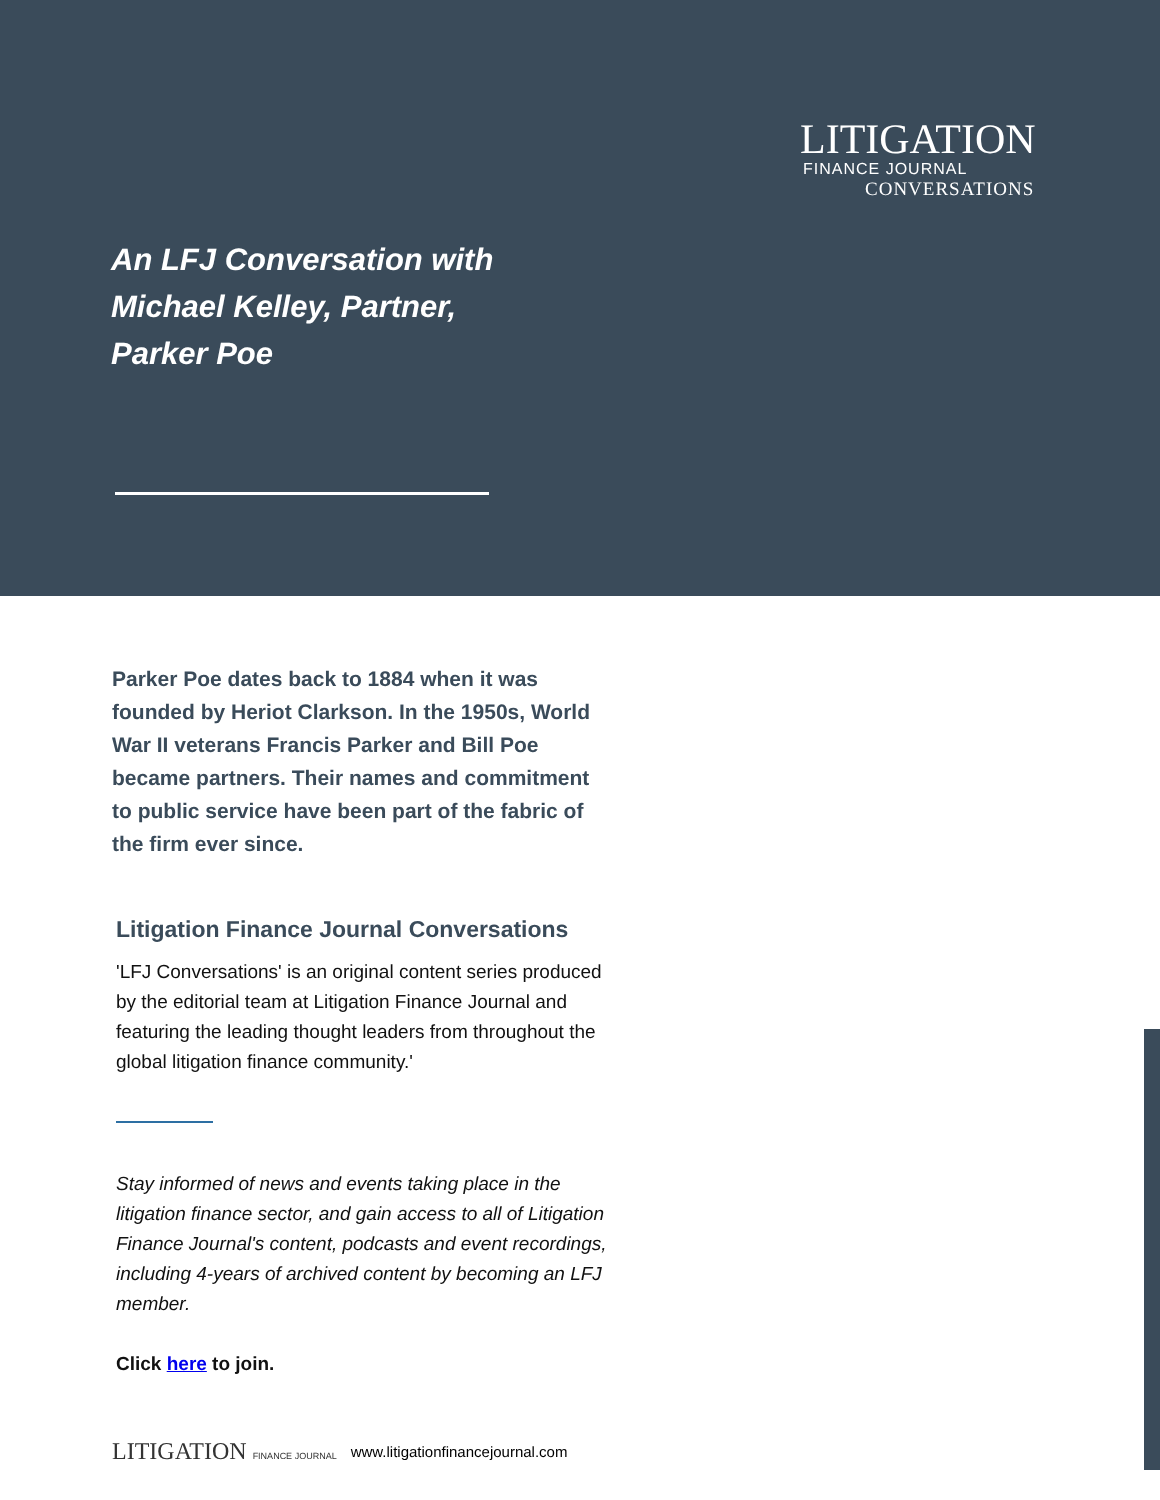LITIGATION
FINANCE JOURNAL
CONVERSATIONS
An LFJ Conversation with
Michael Kelley, Partner,
Parker Poe
Parker Poe dates back to 1884 when it was founded by Heriot Clarkson. In the 1950s, World War II veterans Francis Parker and Bill Poe became partners. Their names and commitment to public service have been part of the fabric of the firm ever since.
Litigation Finance Journal Conversations
'LFJ Conversations' is an original content series produced by the editorial team at Litigation Finance Journal and featuring the leading thought leaders from throughout the global litigation finance community.'
Stay informed of news and events taking place in the litigation finance sector, and gain access to all of Litigation Finance Journal's content, podcasts and event recordings, including 4-years of archived content by becoming an LFJ member.
Click here to join.
LITIGATION FINANCE JOURNAL www.litigationfinancejournal.com